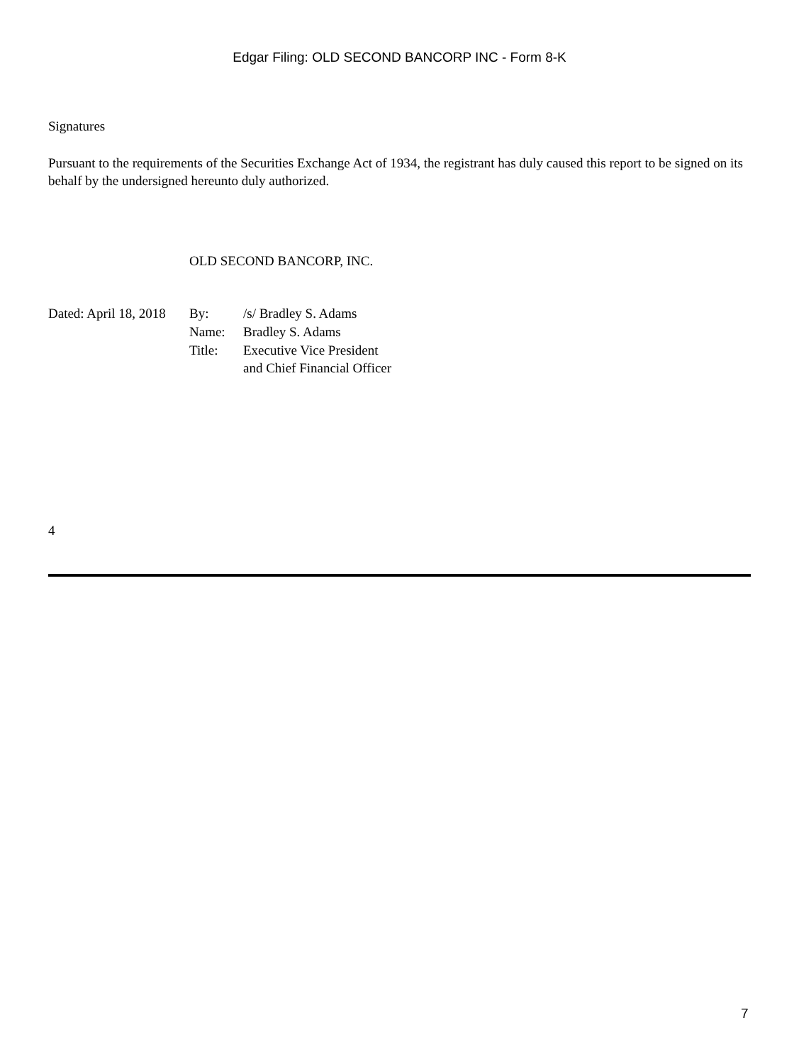Edgar Filing: OLD SECOND BANCORP INC - Form 8-K
Signatures
Pursuant to the requirements of the Securities Exchange Act of 1934, the registrant has duly caused this report to be signed on its behalf by the undersigned hereunto duly authorized.
OLD SECOND BANCORP, INC.
| Dated: April 18, 2018 | By: | /s/ Bradley S. Adams |
| | Name: | Bradley S. Adams |
| | Title: | Executive Vice President and Chief Financial Officer |
4
7